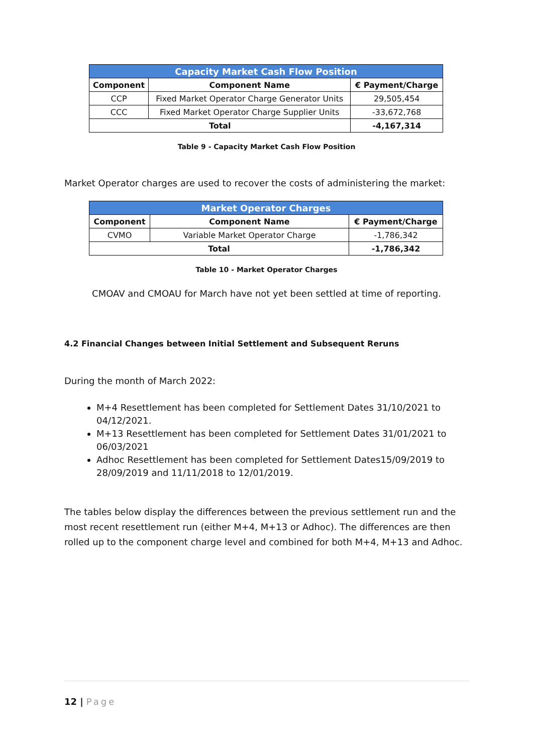| Capacity Market Cash Flow Position | | |
| --- | --- | --- |
| Component | Component Name | € Payment/Charge |
| CCP | Fixed Market Operator Charge Generator Units | 29,505,454 |
| CCC | Fixed Market Operator Charge Supplier Units | -33,672,768 |
| Total | | -4,167,314 |
Table 9 - Capacity Market Cash Flow Position
Market Operator charges are used to recover the costs of administering the market:
| Market Operator Charges | | |
| --- | --- | --- |
| Component | Component Name | € Payment/Charge |
| CVMO | Variable Market Operator Charge | -1,786,342 |
| Total | | -1,786,342 |
Table 10 - Market Operator Charges
CMOAV and CMOAU for March have not yet been settled at time of reporting.
4.2 Financial Changes between Initial Settlement and Subsequent Reruns
During the month of March 2022:
M+4 Resettlement has been completed for Settlement Dates 31/10/2021 to 04/12/2021.
M+13 Resettlement has been completed for Settlement Dates 31/01/2021 to 06/03/2021
Adhoc Resettlement has been completed for Settlement Dates15/09/2019 to 28/09/2019 and 11/11/2018 to 12/01/2019.
The tables below display the differences between the previous settlement run and the most recent resettlement run (either M+4, M+13 or Adhoc). The differences are then rolled up to the component charge level and combined for both M+4, M+13 and Adhoc.
12 | Page